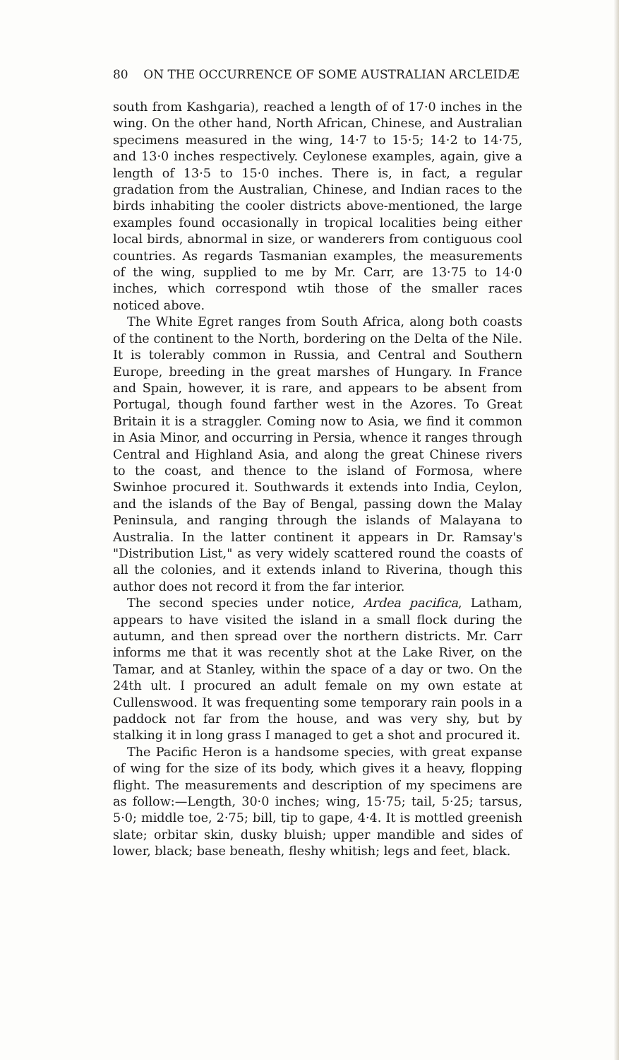80 ON THE OCCURRENCE OF SOME AUSTRALIAN ARCLEIDÆ
south from Kashgaria), reached a length of of 17·0 inches in the wing. On the other hand, North African, Chinese, and Australian specimens measured in the wing, 14·7 to 15·5; 14·2 to 14·75, and 13·0 inches respectively. Ceylonese examples, again, give a length of 13·5 to 15·0 inches. There is, in fact, a regular gradation from the Australian, Chinese, and Indian races to the birds inhabiting the cooler districts above-mentioned, the large examples found occasionally in tropical localities being either local birds, abnormal in size, or wanderers from contiguous cool countries. As regards Tasmanian examples, the measurements of the wing, supplied to me by Mr. Carr, are 13·75 to 14·0 inches, which correspond wtih those of the smaller races noticed above.
The White Egret ranges from South Africa, along both coasts of the continent to the North, bordering on the Delta of the Nile. It is tolerably common in Russia, and Central and Southern Europe, breeding in the great marshes of Hungary. In France and Spain, however, it is rare, and appears to be absent from Portugal, though found farther west in the Azores. To Great Britain it is a straggler. Coming now to Asia, we find it common in Asia Minor, and occurring in Persia, whence it ranges through Central and Highland Asia, and along the great Chinese rivers to the coast, and thence to the island of Formosa, where Swinhoe procured it. Southwards it extends into India, Ceylon, and the islands of the Bay of Bengal, passing down the Malay Peninsula, and ranging through the islands of Malayana to Australia. In the latter continent it appears in Dr. Ramsay's "Distribution List," as very widely scattered round the coasts of all the colonies, and it extends inland to Riverina, though this author does not record it from the far interior.
The second species under notice, Ardea pacifica, Latham, appears to have visited the island in a small flock during the autumn, and then spread over the northern districts. Mr. Carr informs me that it was recently shot at the Lake River, on the Tamar, and at Stanley, within the space of a day or two. On the 24th ult. I procured an adult female on my own estate at Cullenswood. It was frequenting some temporary rain pools in a paddock not far from the house, and was very shy, but by stalking it in long grass I managed to get a shot and procured it.
The Pacific Heron is a handsome species, with great expanse of wing for the size of its body, which gives it a heavy, flopping flight. The measurements and description of my specimens are as follow:—Length, 30·0 inches; wing, 15·75; tail, 5·25; tarsus, 5·0; middle toe, 2·75; bill, tip to gape, 4·4. It is mottled greenish slate; orbitar skin, dusky bluish; upper mandible and sides of lower, black; base beneath, fleshy whitish; legs and feet, black.